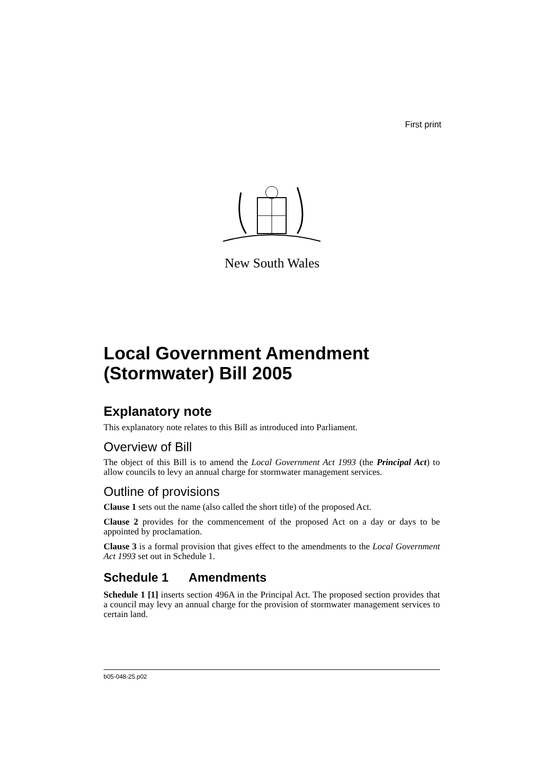First print
New South Wales
Local Government Amendment (Stormwater) Bill 2005
Explanatory note
This explanatory note relates to this Bill as introduced into Parliament.
Overview of Bill
The object of this Bill is to amend the Local Government Act 1993 (the Principal Act) to allow councils to levy an annual charge for stormwater management services.
Outline of provisions
Clause 1 sets out the name (also called the short title) of the proposed Act.
Clause 2 provides for the commencement of the proposed Act on a day or days to be appointed by proclamation.
Clause 3 is a formal provision that gives effect to the amendments to the Local Government Act 1993 set out in Schedule 1.
Schedule 1 Amendments
Schedule 1 [1] inserts section 496A in the Principal Act. The proposed section provides that a council may levy an annual charge for the provision of stormwater management services to certain land.
b05-048-25.p02